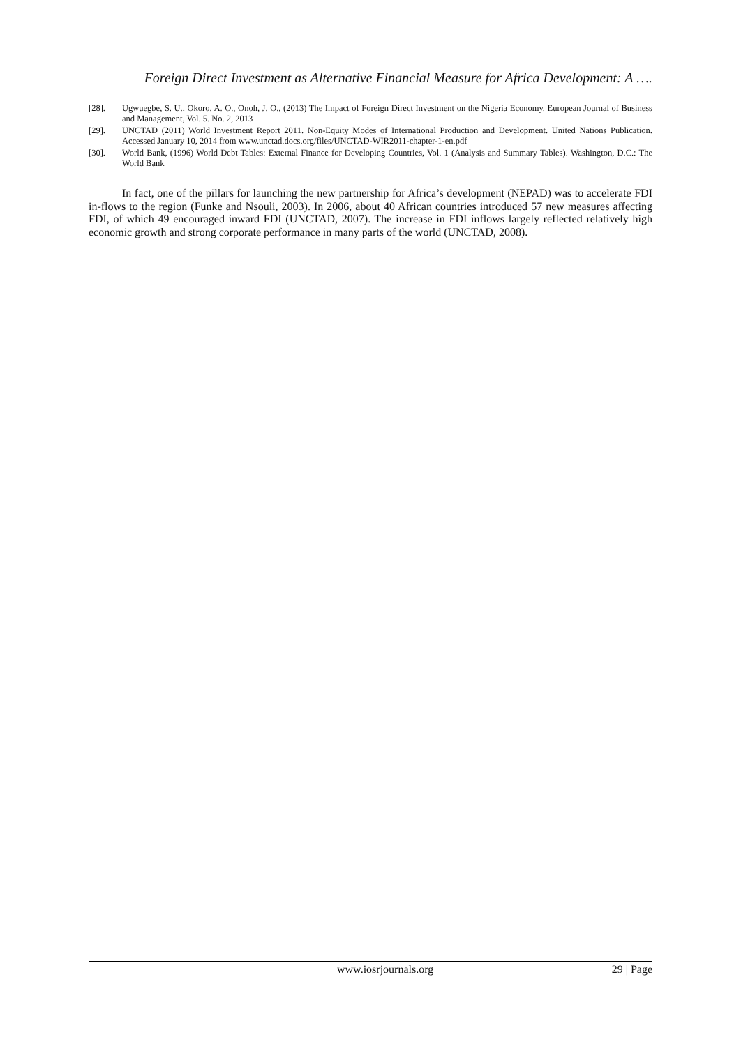Foreign Direct Investment as Alternative Financial Measure for Africa Development: A ….
[28]. Ugwuegbe, S. U., Okoro, A. O., Onoh, J. O., (2013) The Impact of Foreign Direct Investment on the Nigeria Economy. European Journal of Business and Management, Vol. 5. No. 2, 2013
[29]. UNCTAD (2011) World Investment Report 2011. Non-Equity Modes of International Production and Development. United Nations Publication. Accessed January 10, 2014 from www.unctad.docs.org/files/UNCTAD-WIR2011-chapter-1-en.pdf
[30]. World Bank, (1996) World Debt Tables: External Finance for Developing Countries, Vol. 1 (Analysis and Summary Tables). Washington, D.C.: The World Bank
In fact, one of the pillars for launching the new partnership for Africa’s development (NEPAD) was to accelerate FDI in-flows to the region (Funke and Nsouli, 2003). In 2006, about 40 African countries introduced 57 new measures affecting FDI, of which 49 encouraged inward FDI (UNCTAD, 2007). The increase in FDI inflows largely reflected relatively high economic growth and strong corporate performance in many parts of the world (UNCTAD, 2008).
www.iosrjournals.org 29 | Page